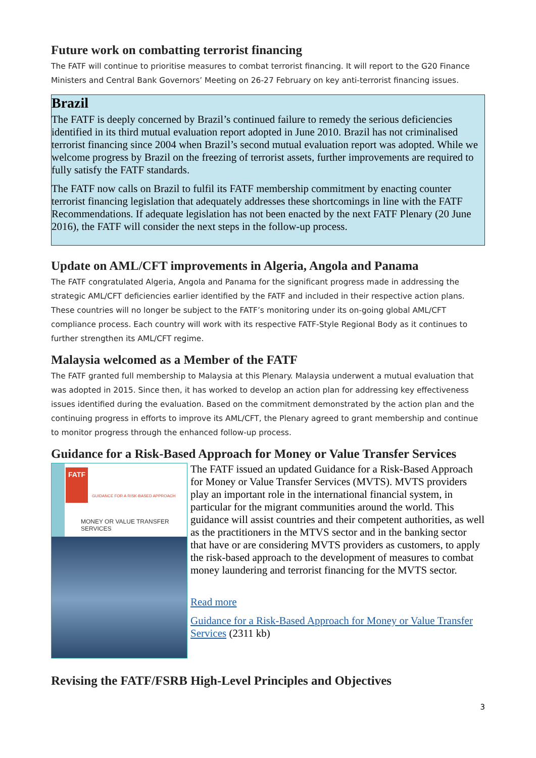Future work on combatting terrorist financing
The FATF will continue to prioritise measures to combat terrorist financing. It will report to the G20 Finance Ministers and Central Bank Governors’ Meeting on 26-27 February on key anti-terrorist financing issues.
Brazil
The FATF is deeply concerned by Brazil’s continued failure to remedy the serious deficiencies identified in its third mutual evaluation report adopted in June 2010. Brazil has not criminalised terrorist financing since 2004 when Brazil’s second mutual evaluation report was adopted. While we welcome progress by Brazil on the freezing of terrorist assets, further improvements are required to fully satisfy the FATF standards.
The FATF now calls on Brazil to fulfil its FATF membership commitment by enacting counter terrorist financing legislation that adequately addresses these shortcomings in line with the FATF Recommendations. If adequate legislation has not been enacted by the next FATF Plenary (20 June 2016), the FATF will consider the next steps in the follow-up process.
Update on AML/CFT improvements in Algeria, Angola and Panama
The FATF congratulated Algeria, Angola and Panama for the significant progress made in addressing the strategic AML/CFT deficiencies earlier identified by the FATF and included in their respective action plans. These countries will no longer be subject to the FATF’s monitoring under its on-going global AML/CFT compliance process. Each country will work with its respective FATF-Style Regional Body as it continues to further strengthen its AML/CFT regime.
Malaysia welcomed as a Member of the FATF
The FATF granted full membership to Malaysia at this Plenary. Malaysia underwent a mutual evaluation that was adopted in 2015. Since then, it has worked to develop an action plan for addressing key effectiveness issues identified during the evaluation. Based on the commitment demonstrated by the action plan and the continuing progress in efforts to improve its AML/CFT, the Plenary agreed to grant membership and continue to monitor progress through the enhanced follow-up process.
Guidance for a Risk-Based Approach for Money or Value Transfer Services
FATF
GUIDANCE FOR A RISK-BASED APPROACH
MONEY OR VALUE TRANSFER
SERVICES
The FATF issued an updated Guidance for a Risk-Based Approach for Money or Value Transfer Services (MVTS). MVTS providers play an important role in the international financial system, in particular for the migrant communities around the world. This guidance will assist countries and their competent authorities, as well as the practitioners in the MTVS sector and in the banking sector that have or are considering MVTS providers as customers, to apply the risk-based approach to the development of measures to combat money laundering and terrorist financing for the MVTS sector.
Read more
Guidance for a Risk-Based Approach for Money or Value Transfer Services (2311 kb)
Revising the FATF/FSRB High-Level Principles and Objectives
3